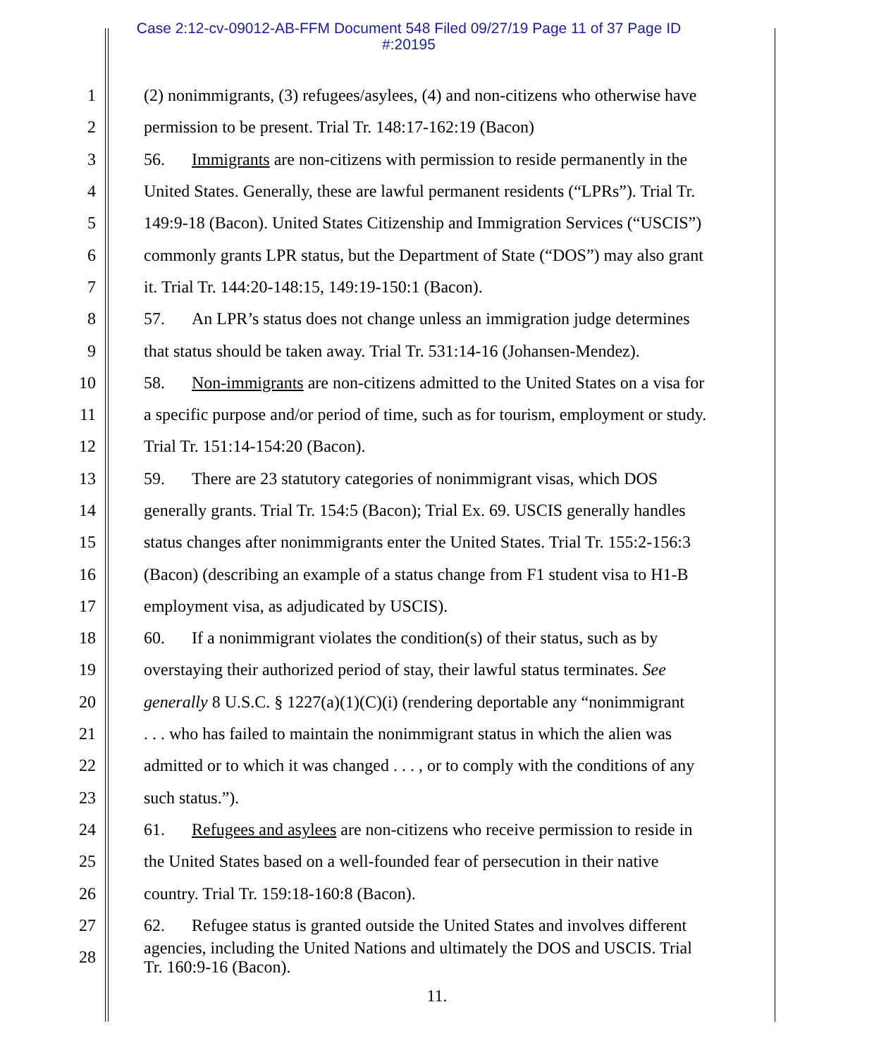Case 2:12-cv-09012-AB-FFM Document 548 Filed 09/27/19 Page 11 of 37 Page ID
#:20195
1 (2) nonimmigrants, (3) refugees/asylees, (4) and non-citizens who otherwise have
2 permission to be present. Trial Tr. 148:17-162:19 (Bacon)
3 56. Immigrants are non-citizens with permission to reside permanently in the
4 United States. Generally, these are lawful permanent residents (“LPRs”). Trial Tr.
5 149:9-18 (Bacon). United States Citizenship and Immigration Services (“USCIS”)
6 commonly grants LPR status, but the Department of State (“DOS”) may also grant
7 it. Trial Tr. 144:20-148:15, 149:19-150:1 (Bacon).
8 57. An LPR’s status does not change unless an immigration judge determines
9 that status should be taken away. Trial Tr. 531:14-16 (Johansen-Mendez).
10 58. Non-immigrants are non-citizens admitted to the United States on a visa for
11 a specific purpose and/or period of time, such as for tourism, employment or study.
12 Trial Tr. 151:14-154:20 (Bacon).
13 59. There are 23 statutory categories of nonimmigrant visas, which DOS
14 generally grants. Trial Tr. 154:5 (Bacon); Trial Ex. 69. USCIS generally handles
15 status changes after nonimmigrants enter the United States. Trial Tr. 155:2-156:3
16 (Bacon) (describing an example of a status change from F1 student visa to H1-B
17 employment visa, as adjudicated by USCIS).
18 60. If a nonimmigrant violates the condition(s) of their status, such as by
19 overstaying their authorized period of stay, their lawful status terminates. See
20 generally 8 U.S.C. § 1227(a)(1)(C)(i) (rendering deportable any “nonimmigrant
21. . . who has failed to maintain the nonimmigrant status in which the alien was
22 admitted or to which it was changed . . . , or to comply with the conditions of any
23 such status.”).
24 61. Refugees and asylees are non-citizens who receive permission to reside in
25 the United States based on a well-founded fear of persecution in their native
26 country. Trial Tr. 159:18-160:8 (Bacon).
27 62. Refugee status is granted outside the United States and involves different
28 agencies, including the United Nations and ultimately the DOS and USCIS. Trial
Tr. 160:9-16 (Bacon).
11.